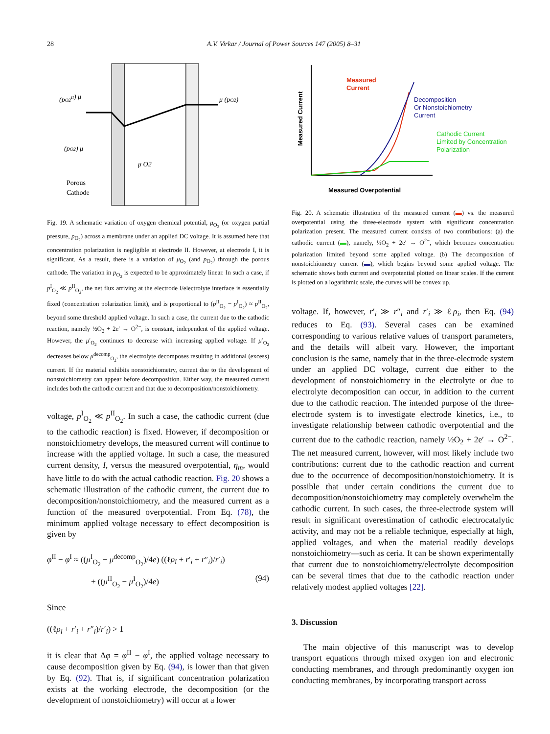28 A.V. Virkar / Journal of Power Sources 147 (2005) 8–31
(pO2II) μ
μ (pO2)
(pO2) μ
μ O2
Porous
Cathode
Fig. 19. A schematic variation of oxygen chemical potential, μ<sub>O<sub>2</sub></sub> (or oxygen partial pressure, p<sub>O<sub>2</sub></sub>) across a membrane under an applied DC voltage. It is assumed here that concentration polarization is negligible at electrode II. However, at electrode I, it is significant. As a result, there is a variation of μ<sub>O<sub>2</sub></sub> (and p<sub>O<sub>2</sub></sub>) through the porous cathode. The variation in p<sub>O<sub>2</sub></sub> is expected to be approximately linear. In such a case, if p<sup>I</sup><sub>O<sub>2</sub></sub> ≪ p<sup>II</sup><sub>O<sub>2</sub></sub>, the net flux arriving at the electrode I/electrolyte interface is essentially fixed (concentration polarization limit), and is proportional to (p<sup>II</sup><sub>O<sub>2</sub></sub> − p<sup>I</sup><sub>O<sub>2</sub></sub>) ≈ p<sup>II</sup><sub>O<sub>2</sub></sub>, beyond some threshold applied voltage. In such a case, the current due to the cathodic reaction, namely ½O<sub>2</sub> + 2e′ → O<sup>2−</sup>, is constant, independent of the applied voltage. However, the μ′<sub>O<sub>2</sub></sub> continues to decrease with increasing applied voltage. If μ′<sub>O<sub>2</sub></sub> decreases below μ<sup>decomp</sup><sub>O<sub>2</sub></sub>, the electrolyte decomposes resulting in additional (excess) current. If the material exhibits nonstoichiometry, current due to the development of nonstoichiometry can appear before decomposition. Either way, the measured current includes both the cathodic current and that due to decomposition/nonstoichiometry.
voltage, p<sup>I</sup><sub>O<sub>2</sub></sub> ≪ p<sup>II</sup><sub>O<sub>2</sub></sub>. In such a case, the cathodic current (due to the cathodic reaction) is fixed. However, if decomposition or nonstoichiometry develops, the measured current will continue to increase with the applied voltage. In such a case, the measured current density, I, versus the measured overpotential, η<sub>m</sub>, would have little to do with the actual cathodic reaction. Fig. 20 shows a schematic illustration of the cathodic current, the current due to decomposition/nonstoichiometry, and the measured current as a function of the measured overpotential. From Eq. (78), the minimum applied voltage necessary to effect decomposition is given by
φ<sup>II</sup> − φ<sup>I</sup> ≈ ((μ<sup>I</sup><sub>O<sub>2</sub></sub> − μ<sup>decomp</sup><sub>O<sub>2</sub></sub>)/4e) ((ℓρ<sub>i</sub> + r′<sub>i</sub> + r″<sub>i</sub>)/r′<sub>i</sub>)
+ ((μ<sup>II</sup><sub>O<sub>2</sub></sub> − μ<sup>I</sup><sub>O<sub>2</sub></sub>)/4e) (94)
Since
((ℓρ<sub>i</sub> + r′<sub>i</sub> + r″<sub>i</sub>)/r′<sub>i</sub>) > 1
it is clear that Δφ = φ<sup>II</sup> − φ<sup>I</sup>, the applied voltage necessary to cause decomposition given by Eq. (94), is lower than that given by Eq. (92). That is, if significant concentration polarization exists at the working electrode, the decomposition (or the development of nonstoichiometry) will occur at a lower
Measured
Current
Decomposition
Or Nonstoichiometry
Current
Cathodic Current
Limited by Concentration
Polarization
Measured Overpotential
Measured Current
Fig. 20. A schematic illustration of the measured current (▬) vs. the measured overpotential using the three-electrode system with significant concentration polarization present. The measured current consists of two contributions: (a) the cathodic current (▬), namely, ½O<sub>2</sub> + 2e′ → O<sup>2−</sup>, which becomes concentration polarization limited beyond some applied voltage. (b) The decomposition of nonstoichiometry current (▬), which begins beyond some applied voltage. The schematic shows both current and overpotential plotted on linear scales. If the current is plotted on a logarithmic scale, the curves will be convex up.
voltage. If, however, r′<sub>i</sub> ≫ r″<sub>i</sub> and r′<sub>i</sub> ≫ ℓρ<sub>i</sub>, then Eq. (94) reduces to Eq. (93). Several cases can be examined corresponding to various relative values of transport parameters, and the details will albeit vary. However, the important conclusion is the same, namely that in the three-electrode system under an applied DC voltage, current due either to the development of nonstoichiometry in the electrolyte or due to electrolyte decomposition can occur, in addition to the current due to the cathodic reaction. The intended purpose of the three-electrode system is to investigate electrode kinetics, i.e., to investigate relationship between cathodic overpotential and the current due to the cathodic reaction, namely ½O<sub>2</sub> + 2e′ → O<sup>2−</sup>. The net measured current, however, will most likely include two contributions: current due to the cathodic reaction and current due to the occurrence of decomposition/nonstoichiometry. It is possible that under certain conditions the current due to decomposition/nonstoichiometry may completely overwhelm the cathodic current. In such cases, the three-electrode system will result in significant overestimation of cathodic electrocatalytic activity, and may not be a reliable technique, especially at high, applied voltages, and when the material readily develops nonstoichiometry—such as ceria. It can be shown experimentally that current due to nonstoichiometry/electrolyte decomposition can be several times that due to the cathodic reaction under relatively modest applied voltages [22].
3. Discussion
The main objective of this manuscript was to develop transport equations through mixed oxygen ion and electronic conducting membranes, and through predominantly oxygen ion conducting membranes, by incorporating transport across